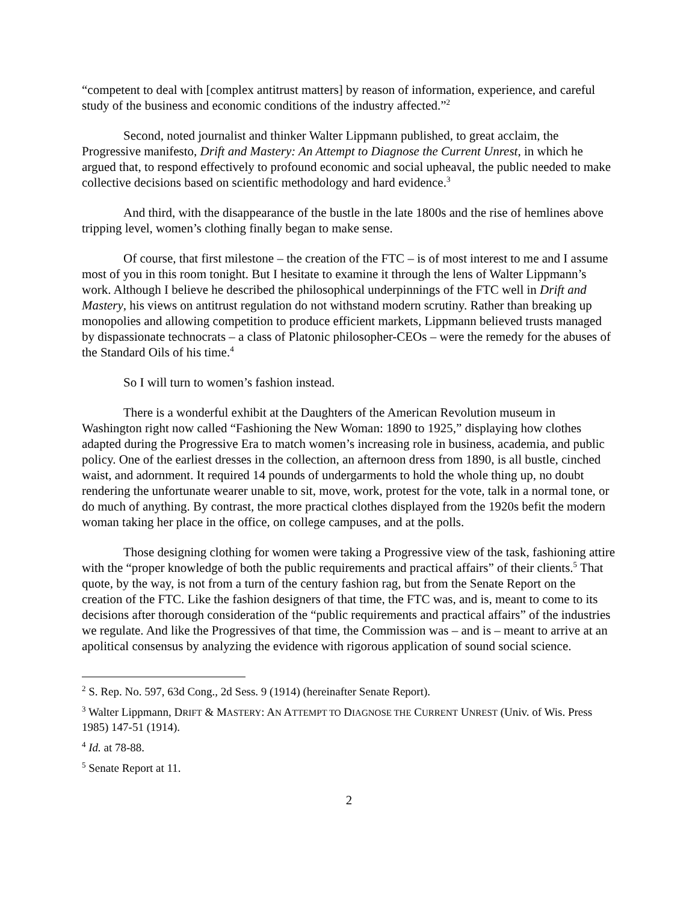“competent to deal with [complex antitrust matters] by reason of information, experience, and careful study of the business and economic conditions of the industry affected.”<sup>2</sup>
Second, noted journalist and thinker Walter Lippmann published, to great acclaim, the Progressive manifesto, Drift and Mastery: An Attempt to Diagnose the Current Unrest, in which he argued that, to respond effectively to profound economic and social upheaval, the public needed to make collective decisions based on scientific methodology and hard evidence.<sup>3</sup>
And third, with the disappearance of the bustle in the late 1800s and the rise of hemlines above tripping level, women’s clothing finally began to make sense.
Of course, that first milestone – the creation of the FTC – is of most interest to me and I assume most of you in this room tonight. But I hesitate to examine it through the lens of Walter Lippmann’s work. Although I believe he described the philosophical underpinnings of the FTC well in Drift and Mastery, his views on antitrust regulation do not withstand modern scrutiny. Rather than breaking up monopolies and allowing competition to produce efficient markets, Lippmann believed trusts managed by dispassionate technocrats – a class of Platonic philosopher-CEOs – were the remedy for the abuses of the Standard Oils of his time.<sup>4</sup>
So I will turn to women’s fashion instead.
There is a wonderful exhibit at the Daughters of the American Revolution museum in Washington right now called “Fashioning the New Woman: 1890 to 1925,” displaying how clothes adapted during the Progressive Era to match women’s increasing role in business, academia, and public policy. One of the earliest dresses in the collection, an afternoon dress from 1890, is all bustle, cinched waist, and adornment. It required 14 pounds of undergarments to hold the whole thing up, no doubt rendering the unfortunate wearer unable to sit, move, work, protest for the vote, talk in a normal tone, or do much of anything. By contrast, the more practical clothes displayed from the 1920s befit the modern woman taking her place in the office, on college campuses, and at the polls.
Those designing clothing for women were taking a Progressive view of the task, fashioning attire with the “proper knowledge of both the public requirements and practical affairs” of their clients.<sup>5</sup> That quote, by the way, is not from a turn of the century fashion rag, but from the Senate Report on the creation of the FTC. Like the fashion designers of that time, the FTC was, and is, meant to come to its decisions after thorough consideration of the “public requirements and practical affairs” of the industries we regulate. And like the Progressives of that time, the Commission was – and is – meant to arrive at an apolitical consensus by analyzing the evidence with rigorous application of sound social science.
<sup>2</sup> S. Rep. No. 597, 63d Cong., 2d Sess. 9 (1914) (hereinafter Senate Report).
<sup>3</sup> Walter Lippmann, DRIFT & MASTERY: AN ATTEMPT TO DIAGNOSE THE CURRENT UNREST (Univ. of Wis. Press 1985) 147-51 (1914).
<sup>4</sup> Id. at 78-88.
<sup>5</sup> Senate Report at 11.
2